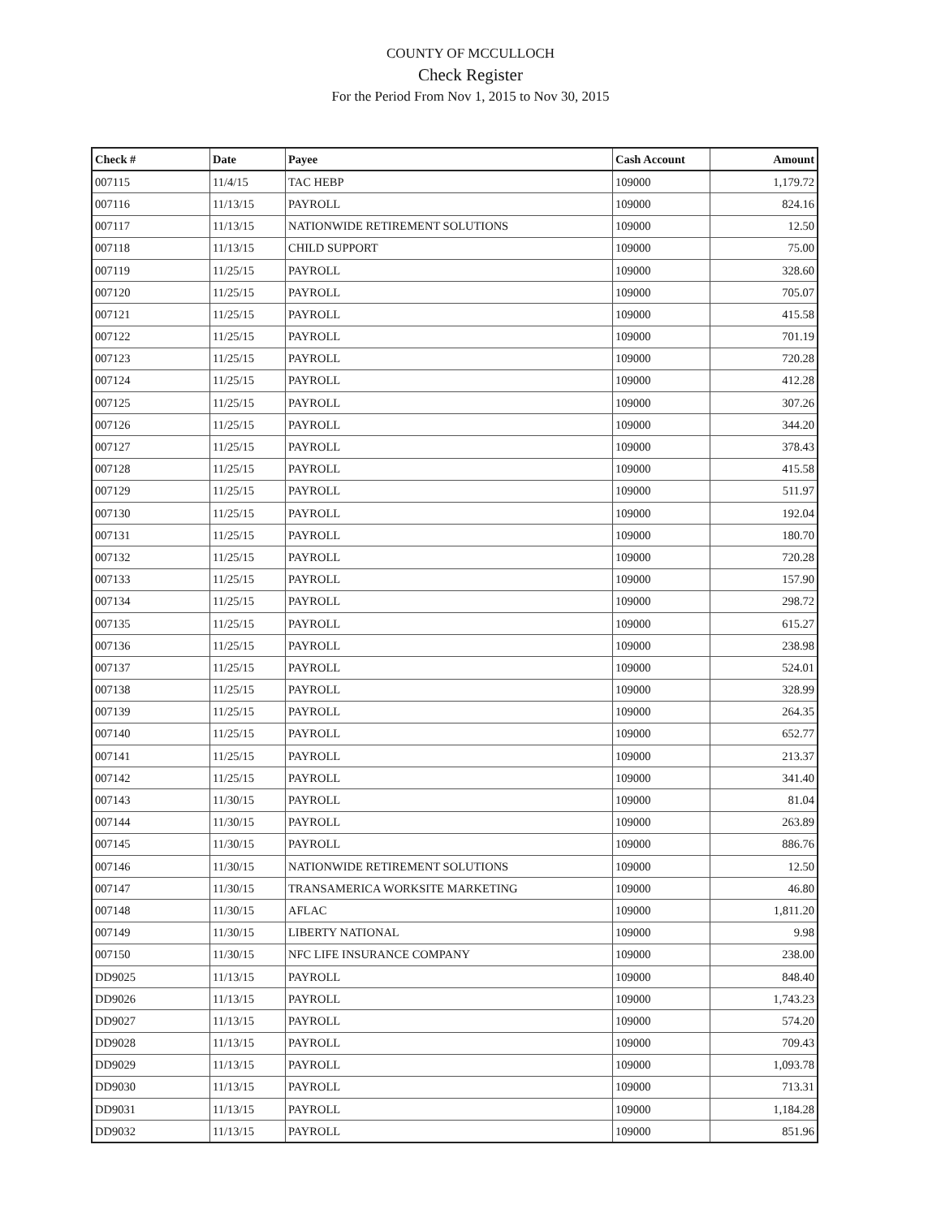COUNTY OF MCCULLOCH
Check Register
For the Period From Nov 1, 2015 to Nov 30, 2015
| Check # | Date | Payee | Cash Account | Amount |
| --- | --- | --- | --- | --- |
| 007115 | 11/4/15 | TAC HEBP | 109000 | 1,179.72 |
| 007116 | 11/13/15 | PAYROLL | 109000 | 824.16 |
| 007117 | 11/13/15 | NATIONWIDE RETIREMENT SOLUTIONS | 109000 | 12.50 |
| 007118 | 11/13/15 | CHILD SUPPORT | 109000 | 75.00 |
| 007119 | 11/25/15 | PAYROLL | 109000 | 328.60 |
| 007120 | 11/25/15 | PAYROLL | 109000 | 705.07 |
| 007121 | 11/25/15 | PAYROLL | 109000 | 415.58 |
| 007122 | 11/25/15 | PAYROLL | 109000 | 701.19 |
| 007123 | 11/25/15 | PAYROLL | 109000 | 720.28 |
| 007124 | 11/25/15 | PAYROLL | 109000 | 412.28 |
| 007125 | 11/25/15 | PAYROLL | 109000 | 307.26 |
| 007126 | 11/25/15 | PAYROLL | 109000 | 344.20 |
| 007127 | 11/25/15 | PAYROLL | 109000 | 378.43 |
| 007128 | 11/25/15 | PAYROLL | 109000 | 415.58 |
| 007129 | 11/25/15 | PAYROLL | 109000 | 511.97 |
| 007130 | 11/25/15 | PAYROLL | 109000 | 192.04 |
| 007131 | 11/25/15 | PAYROLL | 109000 | 180.70 |
| 007132 | 11/25/15 | PAYROLL | 109000 | 720.28 |
| 007133 | 11/25/15 | PAYROLL | 109000 | 157.90 |
| 007134 | 11/25/15 | PAYROLL | 109000 | 298.72 |
| 007135 | 11/25/15 | PAYROLL | 109000 | 615.27 |
| 007136 | 11/25/15 | PAYROLL | 109000 | 238.98 |
| 007137 | 11/25/15 | PAYROLL | 109000 | 524.01 |
| 007138 | 11/25/15 | PAYROLL | 109000 | 328.99 |
| 007139 | 11/25/15 | PAYROLL | 109000 | 264.35 |
| 007140 | 11/25/15 | PAYROLL | 109000 | 652.77 |
| 007141 | 11/25/15 | PAYROLL | 109000 | 213.37 |
| 007142 | 11/25/15 | PAYROLL | 109000 | 341.40 |
| 007143 | 11/30/15 | PAYROLL | 109000 | 81.04 |
| 007144 | 11/30/15 | PAYROLL | 109000 | 263.89 |
| 007145 | 11/30/15 | PAYROLL | 109000 | 886.76 |
| 007146 | 11/30/15 | NATIONWIDE RETIREMENT SOLUTIONS | 109000 | 12.50 |
| 007147 | 11/30/15 | TRANSAMERICA WORKSITE MARKETING | 109000 | 46.80 |
| 007148 | 11/30/15 | AFLAC | 109000 | 1,811.20 |
| 007149 | 11/30/15 | LIBERTY NATIONAL | 109000 | 9.98 |
| 007150 | 11/30/15 | NFC LIFE INSURANCE COMPANY | 109000 | 238.00 |
| DD9025 | 11/13/15 | PAYROLL | 109000 | 848.40 |
| DD9026 | 11/13/15 | PAYROLL | 109000 | 1,743.23 |
| DD9027 | 11/13/15 | PAYROLL | 109000 | 574.20 |
| DD9028 | 11/13/15 | PAYROLL | 109000 | 709.43 |
| DD9029 | 11/13/15 | PAYROLL | 109000 | 1,093.78 |
| DD9030 | 11/13/15 | PAYROLL | 109000 | 713.31 |
| DD9031 | 11/13/15 | PAYROLL | 109000 | 1,184.28 |
| DD9032 | 11/13/15 | PAYROLL | 109000 | 851.96 |